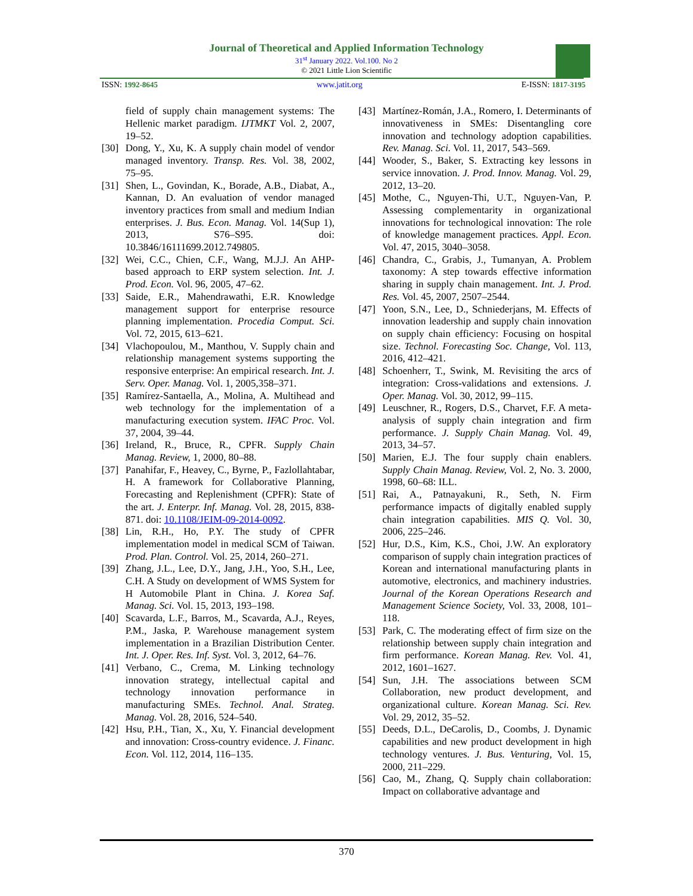Journal of Theoretical and Applied Information Technology
31<sup>st</sup> January 2022. Vol.100. No 2
© 2021 Little Lion Scientific
ISSN: 1992-8645 www.jatit.org E-ISSN: 1817-3195
field of supply chain management systems: The Hellenic market paradigm. IJTMKT Vol. 2, 2007, 19–52.
[30]
Dong, Y., Xu, K. A supply chain model of vendor managed inventory. Transp. Res. Vol. 38, 2002, 75–95.
[31]
Shen, L., Govindan, K., Borade, A.B., Diabat, A., Kannan, D. An evaluation of vendor managed inventory practices from small and medium Indian enterprises. J. Bus. Econ. Manag. Vol. 14(Sup 1), 2013, S76–S95. doi: 10.3846/16111699.2012.749805.
[32]
Wei, C.C., Chien, C.F., Wang, M.J.J. An AHP-based approach to ERP system selection. Int. J. Prod. Econ. Vol. 96, 2005, 47–62.
[33]
Saide, E.R., Mahendrawathi, E.R. Knowledge management support for enterprise resource planning implementation. Procedia Comput. Sci. Vol. 72, 2015, 613–621.
[34]
Vlachopoulou, M., Manthou, V. Supply chain and relationship management systems supporting the responsive enterprise: An empirical research. Int. J. Serv. Oper. Manag. Vol. 1, 2005,358–371.
[35]
Ramírez-Santaella, A., Molina, A. Multihead and web technology for the implementation of a manufacturing execution system. IFAC Proc. Vol. 37, 2004, 39–44.
[36]
Ireland, R., Bruce, R., CPFR. Supply Chain Manag. Review, 1, 2000, 80–88.
[37]
Panahifar, F., Heavey, C., Byrne, P., Fazlollahtabar, H. A framework for Collaborative Planning, Forecasting and Replenishment (CPFR): State of the art. J. Enterpr. Inf. Manag. Vol. 28, 2015, 838-871. doi: 10.1108/JEIM-09-2014-0092.
[38]
Lin, R.H., Ho, P.Y. The study of CPFR implementation model in medical SCM of Taiwan. Prod. Plan. Control. Vol. 25, 2014, 260–271.
[39]
Zhang, J.L., Lee, D.Y., Jang, J.H., Yoo, S.H., Lee, C.H. A Study on development of WMS System for H Automobile Plant in China. J. Korea Saf. Manag. Sci. Vol. 15, 2013, 193–198.
[40]
Scavarda, L.F., Barros, M., Scavarda, A.J., Reyes, P.M., Jaska, P. Warehouse management system implementation in a Brazilian Distribution Center. Int. J. Oper. Res. Inf. Syst. Vol. 3, 2012, 64–76.
[41]
Verbano, C., Crema, M. Linking technology innovation strategy, intellectual capital and technology innovation performance in manufacturing SMEs. Technol. Anal. Strateg. Manag. Vol. 28, 2016, 524–540.
[42]
Hsu, P.H., Tian, X., Xu, Y. Financial development and innovation: Cross-country evidence. J. Financ. Econ. Vol. 112, 2014, 116–135.
[43]
Martínez-Román, J.A., Romero, I. Determinants of innovativeness in SMEs: Disentangling core innovation and technology adoption capabilities. Rev. Manag. Sci. Vol. 11, 2017, 543–569.
[44]
Wooder, S., Baker, S. Extracting key lessons in service innovation. J. Prod. Innov. Manag. Vol. 29, 2012, 13–20.
[45]
Mothe, C., Nguyen-Thi, U.T., Nguyen-Van, P. Assessing complementarity in organizational innovations for technological innovation: The role of knowledge management practices. Appl. Econ. Vol. 47, 2015, 3040–3058.
[46]
Chandra, C., Grabis, J., Tumanyan, A. Problem taxonomy: A step towards effective information sharing in supply chain management. Int. J. Prod. Res. Vol. 45, 2007, 2507–2544.
[47]
Yoon, S.N., Lee, D., Schniederjans, M. Effects of innovation leadership and supply chain innovation on supply chain efficiency: Focusing on hospital size. Technol. Forecasting Soc. Change, Vol. 113, 2016, 412–421.
[48]
Schoenherr, T., Swink, M. Revisiting the arcs of integration: Cross-validations and extensions. J. Oper. Manag. Vol. 30, 2012, 99–115.
[49]
Leuschner, R., Rogers, D.S., Charvet, F.F. A meta-analysis of supply chain integration and firm performance. J. Supply Chain Manag. Vol. 49, 2013, 34–57.
[50]
Marien, E.J. The four supply chain enablers. Supply Chain Manag. Review, Vol. 2, No. 3. 2000, 1998, 60–68: ILL.
[51]
Rai, A., Patnayakuni, R., Seth, N. Firm performance impacts of digitally enabled supply chain integration capabilities. MIS Q. Vol. 30, 2006, 225–246.
[52]
Hur, D.S., Kim, K.S., Choi, J.W. An exploratory comparison of supply chain integration practices of Korean and international manufacturing plants in automotive, electronics, and machinery industries. Journal of the Korean Operations Research and Management Science Society, Vol. 33, 2008, 101–118.
[53]
Park, C. The moderating effect of firm size on the relationship between supply chain integration and firm performance. Korean Manag. Rev. Vol. 41, 2012, 1601–1627.
[54]
Sun, J.H. The associations between SCM Collaboration, new product development, and organizational culture. Korean Manag. Sci. Rev. Vol. 29, 2012, 35–52.
[55]
Deeds, D.L., DeCarolis, D., Coombs, J. Dynamic capabilities and new product development in high technology ventures. J. Bus. Venturing, Vol. 15, 2000, 211–229.
[56]
Cao, M., Zhang, Q. Supply chain collaboration: Impact on collaborative advantage and
370